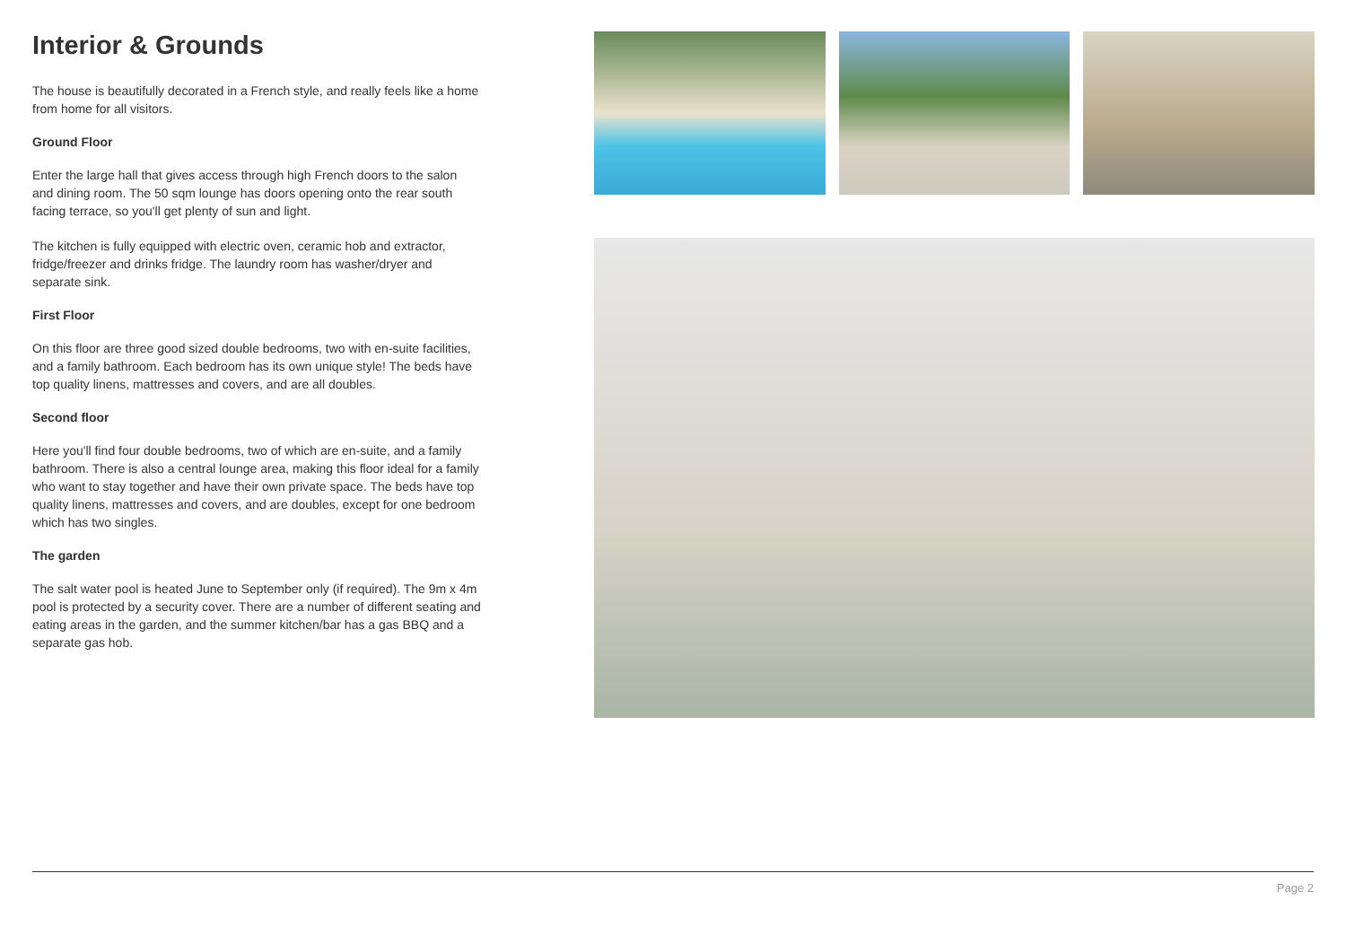Interior & Grounds
The house is beautifully decorated in a French style, and really feels like a home from home for all visitors.
Ground Floor
Enter the large hall that gives access through high French doors to the salon and dining room. The 50 sqm lounge has doors opening onto the rear south facing terrace, so you'll get plenty of sun and light.
The kitchen is fully equipped with electric oven, ceramic hob and extractor, fridge/freezer and drinks fridge. The laundry room has washer/dryer and separate sink.
First Floor
On this floor are three good sized double bedrooms, two with en-suite facilities, and a family bathroom. Each bedroom has its own unique style! The beds have top quality linens, mattresses and covers, and are all doubles.
Second floor
Here you'll find four double bedrooms, two of which are en-suite, and a family bathroom. There is also a central lounge area, making this floor ideal for a family who want to stay together and have their own private space. The beds have top quality linens, mattresses and covers, and are doubles, except for one bedroom which has two singles.
The garden
The salt water pool is heated June to September only (if required). The 9m x 4m pool is protected by a security cover. There are a number of different seating and eating areas in the garden, and the summer kitchen/bar has a gas BBQ and a separate gas hob.
Page 2